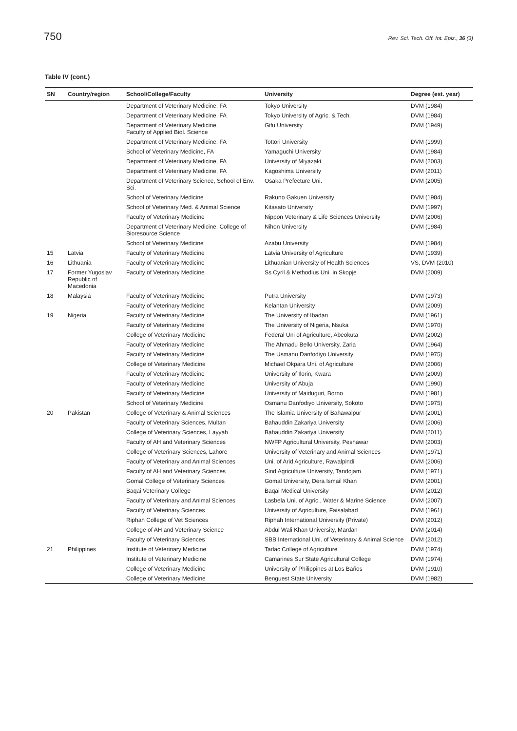750 Rev. Sci. Tech. Off. Int. Epiz., 36 (3)
Table IV (cont.)
| SN | Country/region | School/College/Faculty | University | Degree (est. year) |
| --- | --- | --- | --- | --- |
| | | Department of Veterinary Medicine, FA | Tokyo University | DVM (1984) |
| | | Department of Veterinary Medicine, FA | Tokyo University of Agric. & Tech. | DVM (1984) |
| | | Department of Veterinary Medicine, Faculty of Applied Biol. Science | Gifu University | DVM (1949) |
| | | Department of Veterinary Medicine, FA | Tottori University | DVM (1999) |
| | | School of Veterinary Medicine, FA | Yamaguchi University | DVM (1984) |
| | | Department of Veterinary Medicine, FA | University of Miyazaki | DVM (2003) |
| | | Department of Veterinary Medicine, FA | Kagoshima University | DVM (2011) |
| | | Department of Veterinary Science, School of Env. Sci. | Osaka Prefecture Uni. | DVM (2005) |
| | | School of Veterinary Medicine | Rakuno Gakuen University | DVM (1984) |
| | | School of Veterinary Med. & Animal Science | Kitasato University | DVM (1997) |
| | | Faculty of Veterinary Medicine | Nippon Veterinary & Life Sciences University | DVM (2006) |
| | | Department of Veterinary Medicine, College of Bioresource Science | Nihon University | DVM (1984) |
| | | School of Veterinary Medicine | Azabu University | DVM (1984) |
| 15 | Latvia | Faculty of Veterinary Medicine | Latvia University of Agriculture | DVM (1939) |
| 16 | Lithuania | Faculty of Veterinary Medicine | Lithuanian University of Health Sciences | VS, DVM (2010) |
| 17 | Former Yugoslav Republic of Macedonia | Faculty of Veterinary Medicine | Ss Cyril & Methodius Uni. in Skopje | DVM (2009) |
| 18 | Malaysia | Faculty of Veterinary Medicine | Putra University | DVM (1973) |
| | | Faculty of Veterinary Medicine | Kelantan University | DVM (2009) |
| 19 | Nigeria | Faculty of Veterinary Medicine | The University of Ibadan | DVM (1961) |
| | | Faculty of Veterinary Medicine | The University of Nigeria, Nsuka | DVM (1970) |
| | | College of Veterinary Medicine | Federal Uni of Agriculture, Abeokuta | DVM (2002) |
| | | Faculty of Veterinary Medicine | The Ahmadu Bello University, Zaria | DVM (1964) |
| | | Faculty of Veterinary Medicine | The Usmanu Danfodiyo University | DVM (1975) |
| | | College of Veterinary Medicine | Michael Okpara Uni. of Agriculture | DVM (2006) |
| | | Faculty of Veterinary Medicine | University of Ilorin, Kwara | DVM (2009) |
| | | Faculty of Veterinary Medicine | University of Abuja | DVM (1990) |
| | | Faculty of Veterinary Medicine | University of Maiduguri, Borno | DVM (1981) |
| | | School of Veterinary Medicine | Osmanu Danfodiyo University, Sokoto | DVM (1975) |
| 20 | Pakistan | College of Veterinary & Animal Sciences | The Islamia University of Bahawalpur | DVM (2001) |
| | | Faculty of Veterinary Sciences, Multan | Bahauddin Zakariya University | DVM (2006) |
| | | College of Veterinary Sciences, Layyah | Bahauddin Zakariya University | DVM (2011) |
| | | Faculty of AH and Veterinary Sciences | NWFP Agricultural University, Peshawar | DVM (2003) |
| | | College of Veterinary Sciences, Lahore | University of Veterinary and Animal Sciences | DVM (1971) |
| | | Faculty of Veterinary and Animal Sciences | Uni. of Arid Agriculture, Rawalpindi | DVM (2006) |
| | | Faculty of AH and Veterinary Sciences | Sind Agriculture University, Tandojam | DVM (1971) |
| | | Gomal College of Veterinary Sciences | Gomal University, Dera Ismail Khan | DVM (2001) |
| | | Baqai Veterinary College | Baqai Medical University | DVM (2012) |
| | | Faculty of Veterinary and Animal Sciences | Lasbela Uni. of Agric., Water & Marine Science | DVM (2007) |
| | | Faculty of Veterinary Sciences | University of Agriculture, Faisalabad | DVM (1961) |
| | | Riphah College of Vet Sciences | Riphah International University (Private) | DVM (2012) |
| | | College of AH and Veterinary Science | Abdul Wali Khan University, Mardan | DVM (2014) |
| | | Faculty of Veterinary Sciences | SBB International Uni. of Veterinary & Animal Science | DVM (2012) |
| 21 | Philippines | Institute of Veterinary Medicine | Tarlac College of Agriculture | DVM (1974) |
| | | Institute of Veterinary Medicine | Camarines Sur State Agricultural College | DVM (1974) |
| | | College of Veterinary Medicine | University of Philippines at Los Baños | DVM (1910) |
| | | College of Veterinary Medicine | Benguest State University | DVM (1982) |